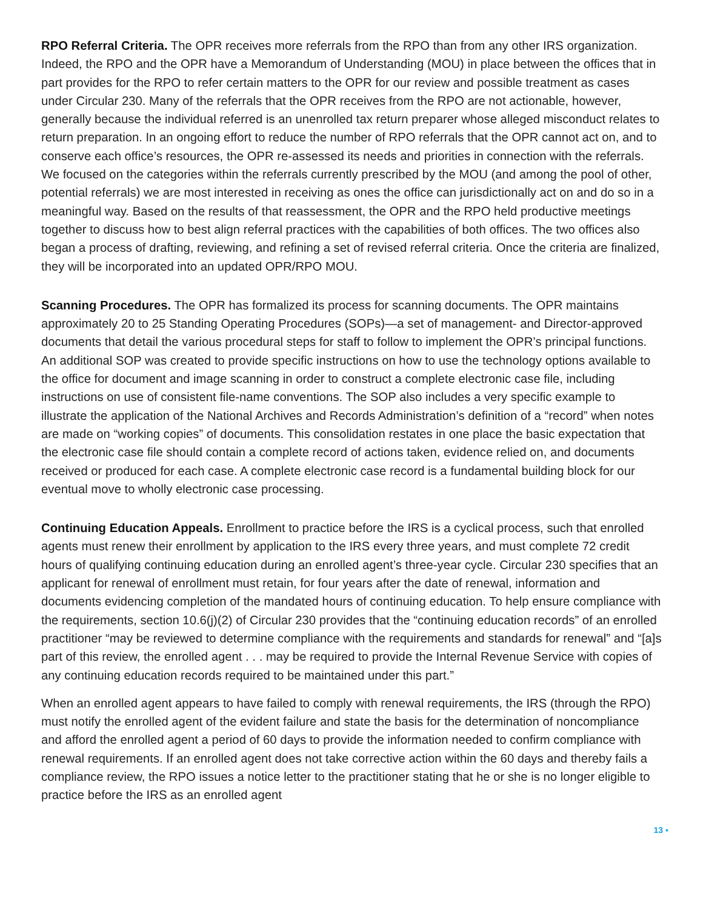RPO Referral Criteria. The OPR receives more referrals from the RPO than from any other IRS organization. Indeed, the RPO and the OPR have a Memorandum of Understanding (MOU) in place between the offices that in part provides for the RPO to refer certain matters to the OPR for our review and possible treatment as cases under Circular 230. Many of the referrals that the OPR receives from the RPO are not actionable, however, generally because the individual referred is an unenrolled tax return preparer whose alleged misconduct relates to return preparation. In an ongoing effort to reduce the number of RPO referrals that the OPR cannot act on, and to conserve each office’s resources, the OPR re-assessed its needs and priorities in connection with the referrals. We focused on the categories within the referrals currently prescribed by the MOU (and among the pool of other, potential referrals) we are most interested in receiving as ones the office can jurisdictionally act on and do so in a meaningful way. Based on the results of that reassessment, the OPR and the RPO held productive meetings together to discuss how to best align referral practices with the capabilities of both offices. The two offices also began a process of drafting, reviewing, and refining a set of revised referral criteria. Once the criteria are finalized, they will be incorporated into an updated OPR/RPO MOU.
Scanning Procedures. The OPR has formalized its process for scanning documents. The OPR maintains approximately 20 to 25 Standing Operating Procedures (SOPs)—a set of management- and Director-approved documents that detail the various procedural steps for staff to follow to implement the OPR’s principal functions. An additional SOP was created to provide specific instructions on how to use the technology options available to the office for document and image scanning in order to construct a complete electronic case file, including instructions on use of consistent file-name conventions. The SOP also includes a very specific example to illustrate the application of the National Archives and Records Administration’s definition of a “record” when notes are made on “working copies” of documents. This consolidation restates in one place the basic expectation that the electronic case file should contain a complete record of actions taken, evidence relied on, and documents received or produced for each case. A complete electronic case record is a fundamental building block for our eventual move to wholly electronic case processing.
Continuing Education Appeals. Enrollment to practice before the IRS is a cyclical process, such that enrolled agents must renew their enrollment by application to the IRS every three years, and must complete 72 credit hours of qualifying continuing education during an enrolled agent’s three-year cycle. Circular 230 specifies that an applicant for renewal of enrollment must retain, for four years after the date of renewal, information and documents evidencing completion of the mandated hours of continuing education. To help ensure compliance with the requirements, section 10.6(j)(2) of Circular 230 provides that the “continuing education records” of an enrolled practitioner “may be reviewed to determine compliance with the requirements and standards for renewal” and “[a]s part of this review, the enrolled agent . . . may be required to provide the Internal Revenue Service with copies of any continuing education records required to be maintained under this part.”
When an enrolled agent appears to have failed to comply with renewal requirements, the IRS (through the RPO) must notify the enrolled agent of the evident failure and state the basis for the determination of noncompliance and afford the enrolled agent a period of 60 days to provide the information needed to confirm compliance with renewal requirements. If an enrolled agent does not take corrective action within the 60 days and thereby fails a compliance review, the RPO issues a notice letter to the practitioner stating that he or she is no longer eligible to practice before the IRS as an enrolled agent
13 ▪